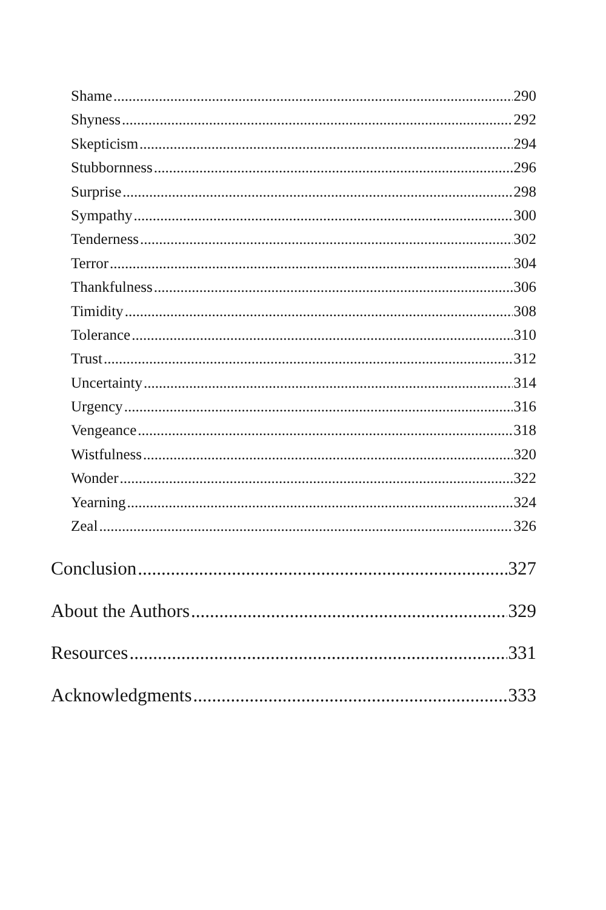Shame 290
Shyness 292
Skepticism 294
Stubbornness 296
Surprise 298
Sympathy 300
Tenderness 302
Terror 304
Thankfulness 306
Timidity 308
Tolerance 310
Trust 312
Uncertainty 314
Urgency 316
Vengeance 318
Wistfulness 320
Wonder 322
Yearning 324
Zeal 326
Conclusion 327
About the Authors 329
Resources 331
Acknowledgments 333